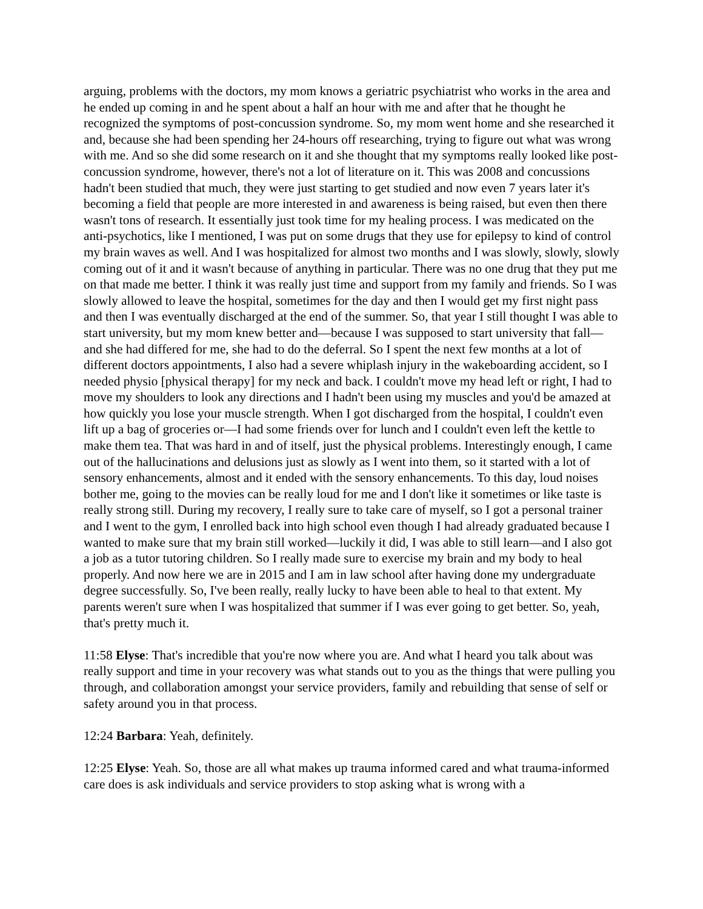arguing, problems with the doctors, my mom knows a geriatric psychiatrist who works in the area and he ended up coming in and he spent about a half an hour with me and after that he thought he recognized the symptoms of post-concussion syndrome. So, my mom went home and she researched it and, because she had been spending her 24-hours off researching, trying to figure out what was wrong with me. And so she did some research on it and she thought that my symptoms really looked like post-concussion syndrome, however, there's not a lot of literature on it. This was 2008 and concussions hadn't been studied that much, they were just starting to get studied and now even 7 years later it's becoming a field that people are more interested in and awareness is being raised, but even then there wasn't tons of research. It essentially just took time for my healing process. I was medicated on the anti-psychotics, like I mentioned, I was put on some drugs that they use for epilepsy to kind of control my brain waves as well. And I was hospitalized for almost two months and I was slowly, slowly, slowly coming out of it and it wasn't because of anything in particular. There was no one drug that they put me on that made me better. I think it was really just time and support from my family and friends. So I was slowly allowed to leave the hospital, sometimes for the day and then I would get my first night pass and then I was eventually discharged at the end of the summer. So, that year I still thought I was able to start university, but my mom knew better and—because I was supposed to start university that fall—and she had differed for me, she had to do the deferral. So I spent the next few months at a lot of different doctors appointments, I also had a severe whiplash injury in the wakeboarding accident, so I needed physio [physical therapy] for my neck and back. I couldn't move my head left or right, I had to move my shoulders to look any directions and I hadn't been using my muscles and you'd be amazed at how quickly you lose your muscle strength. When I got discharged from the hospital, I couldn't even lift up a bag of groceries or—I had some friends over for lunch and I couldn't even left the kettle to make them tea. That was hard in and of itself, just the physical problems. Interestingly enough, I came out of the hallucinations and delusions just as slowly as I went into them, so it started with a lot of sensory enhancements, almost and it ended with the sensory enhancements. To this day, loud noises bother me, going to the movies can be really loud for me and I don't like it sometimes or like taste is really strong still. During my recovery, I really sure to take care of myself, so I got a personal trainer and I went to the gym, I enrolled back into high school even though I had already graduated because I wanted to make sure that my brain still worked—luckily it did, I was able to still learn—and I also got a job as a tutor tutoring children. So I really made sure to exercise my brain and my body to heal properly. And now here we are in 2015 and I am in law school after having done my undergraduate degree successfully. So, I've been really, really lucky to have been able to heal to that extent. My parents weren't sure when I was hospitalized that summer if I was ever going to get better. So, yeah, that's pretty much it.
11:58 Elyse: That's incredible that you're now where you are. And what I heard you talk about was really support and time in your recovery was what stands out to you as the things that were pulling you through, and collaboration amongst your service providers, family and rebuilding that sense of self or safety around you in that process.
12:24 Barbara: Yeah, definitely.
12:25 Elyse: Yeah. So, those are all what makes up trauma informed cared and what trauma-informed care does is ask individuals and service providers to stop asking what is wrong with a